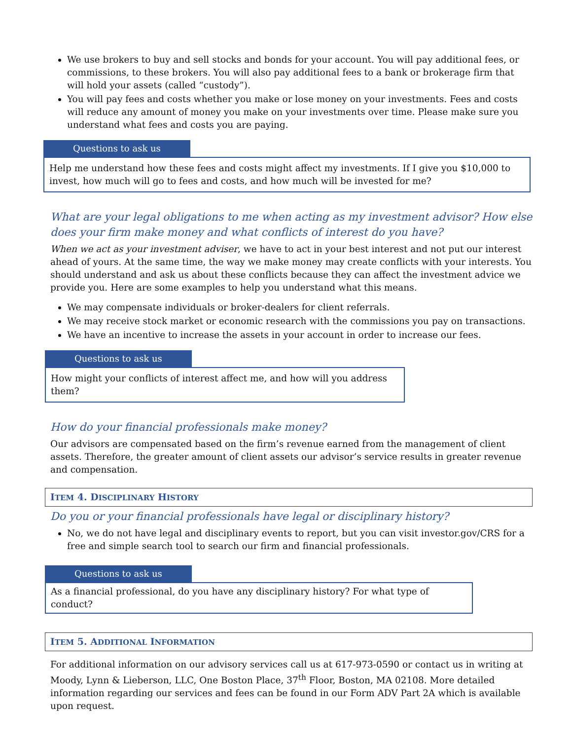We use brokers to buy and sell stocks and bonds for your account. You will pay additional fees, or commissions, to these brokers. You will also pay additional fees to a bank or brokerage firm that will hold your assets (called “custody”).
You will pay fees and costs whether you make or lose money on your investments. Fees and costs will reduce any amount of money you make on your investments over time. Please make sure you understand what fees and costs you are paying.
Questions to ask us
Help me understand how these fees and costs might affect my investments. If I give you $10,000 to invest, how much will go to fees and costs, and how much will be invested for me?
What are your legal obligations to me when acting as my investment advisor? How else does your firm make money and what conflicts of interest do you have?
When we act as your investment adviser, we have to act in your best interest and not put our interest ahead of yours. At the same time, the way we make money may create conflicts with your interests. You should understand and ask us about these conflicts because they can affect the investment advice we provide you. Here are some examples to help you understand what this means.
We may compensate individuals or broker-dealers for client referrals.
We may receive stock market or economic research with the commissions you pay on transactions.
We have an incentive to increase the assets in your account in order to increase our fees.
Questions to ask us
How might your conflicts of interest affect me, and how will you address them?
How do your financial professionals make money?
Our advisors are compensated based on the firm’s revenue earned from the management of client assets. Therefore, the greater amount of client assets our advisor’s service results in greater revenue and compensation.
ITEM 4. DISCIPLINARY HISTORY
Do you or your financial professionals have legal or disciplinary history?
No, we do not have legal and disciplinary events to report, but you can visit investor.gov/CRS for a free and simple search tool to search our firm and financial professionals.
Questions to ask us
As a financial professional, do you have any disciplinary history? For what type of conduct?
ITEM 5. ADDITIONAL INFORMATION
For additional information on our advisory services call us at 617-973-0590 or contact us in writing at Moody, Lynn & Lieberson, LLC, One Boston Place, 37<sup>th</sup> Floor, Boston, MA 02108. More detailed information regarding our services and fees can be found in our Form ADV Part 2A which is available upon request.